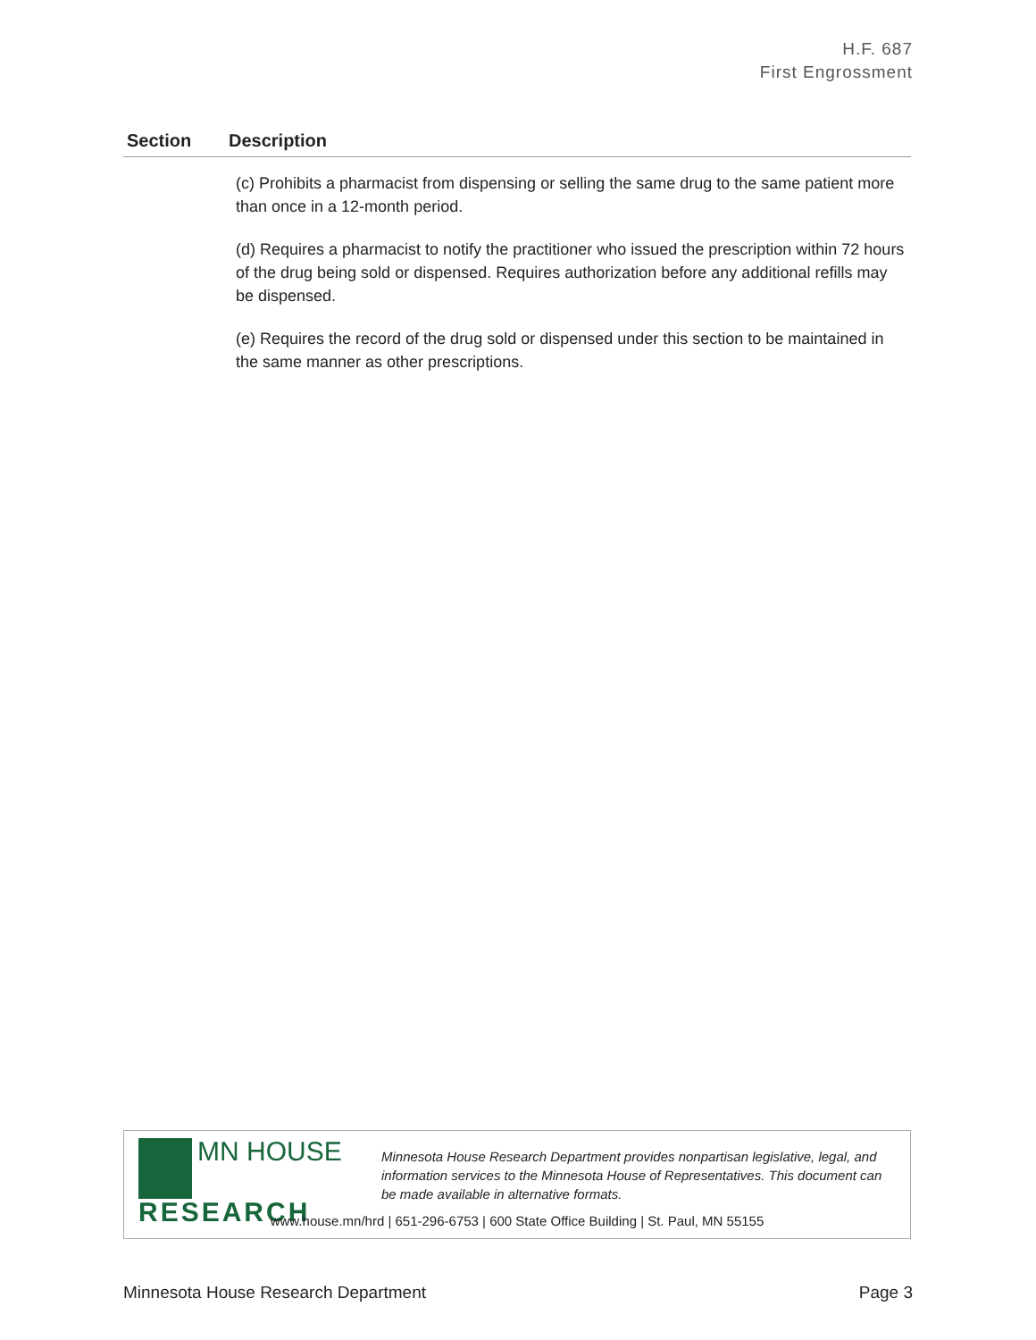H.F. 687
First Engrossment
| Section | Description |
| --- | --- |
| | (c) Prohibits a pharmacist from dispensing or selling the same drug to the same patient more than once in a 12-month period. (d) Requires a pharmacist to notify the practitioner who issued the prescription within 72 hours of the drug being sold or dispensed. Requires authorization before any additional refills may be dispensed. (e) Requires the record of the drug sold or dispensed under this section to be maintained in the same manner as other prescriptions. |
MN HOUSE
RESEARCH
Minnesota House Research Department provides nonpartisan legislative, legal, and information services to the Minnesota House of Representatives. This document can be made available in alternative formats.
www.house.mn/hrd | 651-296-6753 | 600 State Office Building | St. Paul, MN 55155
Minnesota House Research Department Page 3